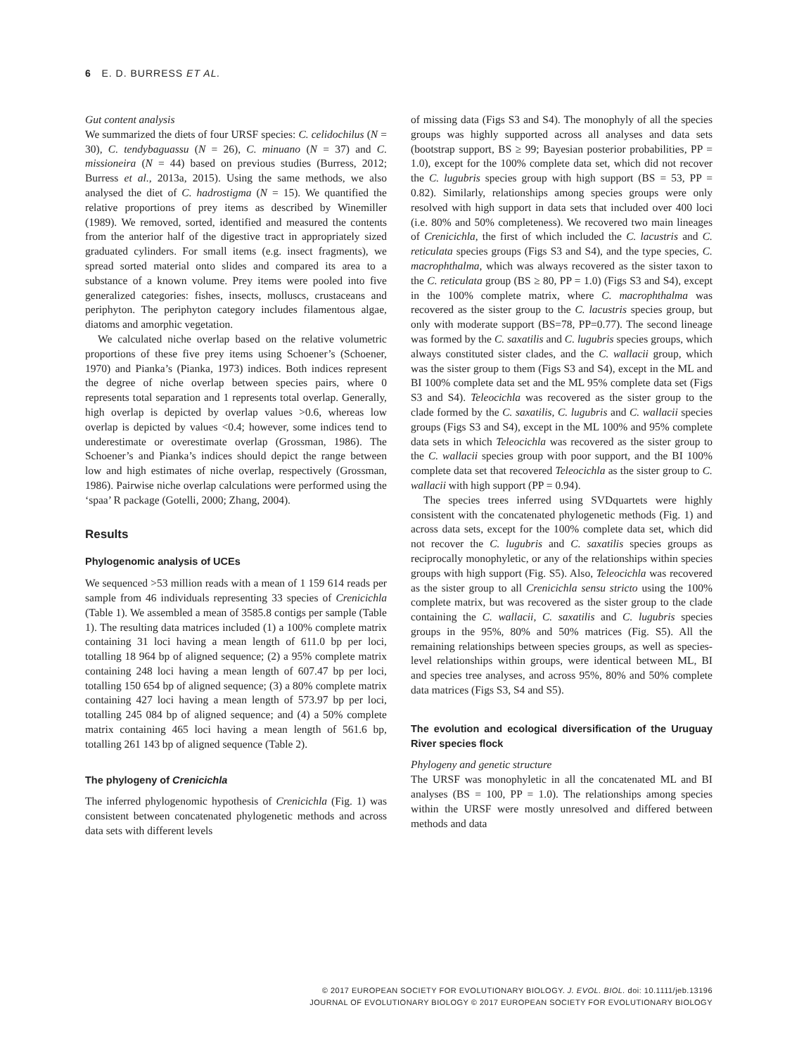6 E. D. BURRESS ET AL.
Gut content analysis
We summarized the diets of four URSF species: C. celidochilus (N = 30), C. tendybaguassu (N = 26), C. minuano (N = 37) and C. missioneira (N = 44) based on previous studies (Burress, 2012; Burress et al., 2013a, 2015). Using the same methods, we also analysed the diet of C. hadrostigma (N = 15). We quantified the relative proportions of prey items as described by Winemiller (1989). We removed, sorted, identified and measured the contents from the anterior half of the digestive tract in appropriately sized graduated cylinders. For small items (e.g. insect fragments), we spread sorted material onto slides and compared its area to a substance of a known volume. Prey items were pooled into five generalized categories: fishes, insects, molluscs, crustaceans and periphyton. The periphyton category includes filamentous algae, diatoms and amorphic vegetation.
We calculated niche overlap based on the relative volumetric proportions of these five prey items using Schoener’s (Schoener, 1970) and Pianka’s (Pianka, 1973) indices. Both indices represent the degree of niche overlap between species pairs, where 0 represents total separation and 1 represents total overlap. Generally, high overlap is depicted by overlap values >0.6, whereas low overlap is depicted by values <0.4; however, some indices tend to underestimate or overestimate overlap (Grossman, 1986). The Schoener’s and Pianka’s indices should depict the range between low and high estimates of niche overlap, respectively (Grossman, 1986). Pairwise niche overlap calculations were performed using the ‘spaa’ R package (Gotelli, 2000; Zhang, 2004).
Results
Phylogenomic analysis of UCEs
We sequenced >53 million reads with a mean of 1 159 614 reads per sample from 46 individuals representing 33 species of Crenicichla (Table 1). We assembled a mean of 3585.8 contigs per sample (Table 1). The resulting data matrices included (1) a 100% complete matrix containing 31 loci having a mean length of 611.0 bp per loci, totalling 18 964 bp of aligned sequence; (2) a 95% complete matrix containing 248 loci having a mean length of 607.47 bp per loci, totalling 150 654 bp of aligned sequence; (3) a 80% complete matrix containing 427 loci having a mean length of 573.97 bp per loci, totalling 245 084 bp of aligned sequence; and (4) a 50% complete matrix containing 465 loci having a mean length of 561.6 bp, totalling 261 143 bp of aligned sequence (Table 2).
The phylogeny of Crenicichla
The inferred phylogenomic hypothesis of Crenicichla (Fig. 1) was consistent between concatenated phylogenetic methods and across data sets with different levels
of missing data (Figs S3 and S4). The monophyly of all the species groups was highly supported across all analyses and data sets (bootstrap support, BS ≥ 99; Bayesian posterior probabilities, PP = 1.0), except for the 100% complete data set, which did not recover the C. lugubris species group with high support (BS = 53, PP = 0.82). Similarly, relationships among species groups were only resolved with high support in data sets that included over 400 loci (i.e. 80% and 50% completeness). We recovered two main lineages of Crenicichla, the first of which included the C. lacustris and C. reticulata species groups (Figs S3 and S4), and the type species, C. macrophthalma, which was always recovered as the sister taxon to the C. reticulata group (BS ≥ 80, PP = 1.0) (Figs S3 and S4), except in the 100% complete matrix, where C. macrophthalma was recovered as the sister group to the C. lacustris species group, but only with moderate support (BS=78, PP=0.77). The second lineage was formed by the C. saxatilis and C. lugubris species groups, which always constituted sister clades, and the C. wallacii group, which was the sister group to them (Figs S3 and S4), except in the ML and BI 100% complete data set and the ML 95% complete data set (Figs S3 and S4). Teleocichla was recovered as the sister group to the clade formed by the C. saxatilis, C. lugubris and C. wallacii species groups (Figs S3 and S4), except in the ML 100% and 95% complete data sets in which Teleocichla was recovered as the sister group to the C. wallacii species group with poor support, and the BI 100% complete data set that recovered Teleocichla as the sister group to C. wallacii with high support (PP = 0.94).
The species trees inferred using SVDquartets were highly consistent with the concatenated phylogenetic methods (Fig. 1) and across data sets, except for the 100% complete data set, which did not recover the C. lugubris and C. saxatilis species groups as reciprocally monophyletic, or any of the relationships within species groups with high support (Fig. S5). Also, Teleocichla was recovered as the sister group to all Crenicichla sensu stricto using the 100% complete matrix, but was recovered as the sister group to the clade containing the C. wallacii, C. saxatilis and C. lugubris species groups in the 95%, 80% and 50% matrices (Fig. S5). All the remaining relationships between species groups, as well as species-level relationships within groups, were identical between ML, BI and species tree analyses, and across 95%, 80% and 50% complete data matrices (Figs S3, S4 and S5).
The evolution and ecological diversification of the Uruguay River species flock
Phylogeny and genetic structure
The URSF was monophyletic in all the concatenated ML and BI analyses (BS = 100, PP = 1.0). The relationships among species within the URSF were mostly unresolved and differed between methods and data
© 2017 EUROPEAN SOCIETY FOR EVOLUTIONARY BIOLOGY. J. EVOL. BIOL. doi: 10.1111/jeb.13196
JOURNAL OF EVOLUTIONARY BIOLOGY © 2017 EUROPEAN SOCIETY FOR EVOLUTIONARY BIOLOGY